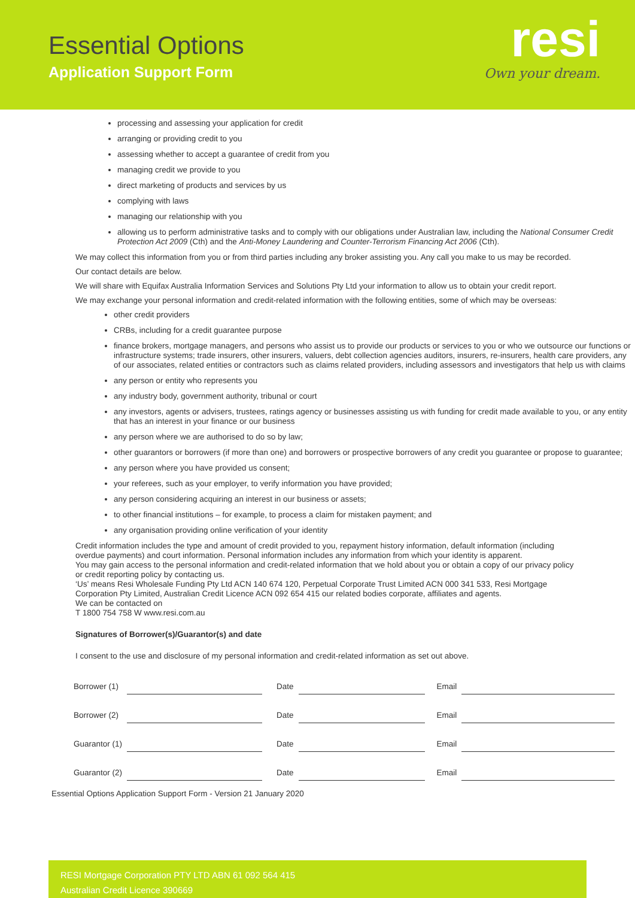Essential Options
Application Support Form
resi
Own your dream.
processing and assessing your application for credit
arranging or providing credit to you
assessing whether to accept a guarantee of credit from you
managing credit we provide to you
direct marketing of products and services by us
complying with laws
managing our relationship with you
allowing us to perform administrative tasks and to comply with our obligations under Australian law, including the National Consumer Credit Protection Act 2009 (Cth) and the Anti-Money Laundering and Counter-Terrorism Financing Act 2006 (Cth).
We may collect this information from you or from third parties including any broker assisting you. Any call you make to us may be recorded.
Our contact details are below.
We will share with Equifax Australia Information Services and Solutions Pty Ltd your information to allow us to obtain your credit report.
We may exchange your personal information and credit-related information with the following entities, some of which may be overseas:
other credit providers
CRBs, including for a credit guarantee purpose
finance brokers, mortgage managers, and persons who assist us to provide our products or services to you or who we outsource our functions or infrastructure systems; trade insurers, other insurers, valuers, debt collection agencies auditors, insurers, re-insurers, health care providers, any of our associates, related entities or contractors such as claims related providers, including assessors and investigators that help us with claims
any person or entity who represents you
any industry body, government authority, tribunal or court
any investors, agents or advisers, trustees, ratings agency or businesses assisting us with funding for credit made available to you, or any entity that has an interest in your finance or our business
any person where we are authorised to do so by law;
other guarantors or borrowers (if more than one) and borrowers or prospective borrowers of any credit you guarantee or propose to guarantee;
any person where you have provided us consent;
your referees, such as your employer, to verify information you have provided;
any person considering acquiring an interest in our business or assets;
to other financial institutions – for example, to process a claim for mistaken payment; and
any organisation providing online verification of your identity
Credit information includes the type and amount of credit provided to you, repayment history information, default information (including overdue payments) and court information. Personal information includes any information from which your identity is apparent.
You may gain access to the personal information and credit-related information that we hold about you or obtain a copy of our privacy policy or credit reporting policy by contacting us.
‘Us’ means Resi Wholesale Funding Pty Ltd ACN 140 674 120, Perpetual Corporate Trust Limited ACN 000 341 533, Resi Mortgage Corporation Pty Limited, Australian Credit Licence ACN 092 654 415 our related bodies corporate, affiliates and agents.
We can be contacted on
T 1800 754 758 W www.resi.com.au
Signatures of Borrower(s)/Guarantor(s) and date
I consent to the use and disclosure of my personal information and credit-related information as set out above.
| Borrower (1) | | Date | | Email | |
| Borrower (2) | | Date | | Email | |
| Guarantor (1) | | Date | | Email | |
| Guarantor (2) | | Date | | Email | |
Essential Options Application Support Form - Version 21 January 2020
RESI Mortgage Corporation PTY LTD ABN 61 092 564 415
Australian Credit Licence 390669